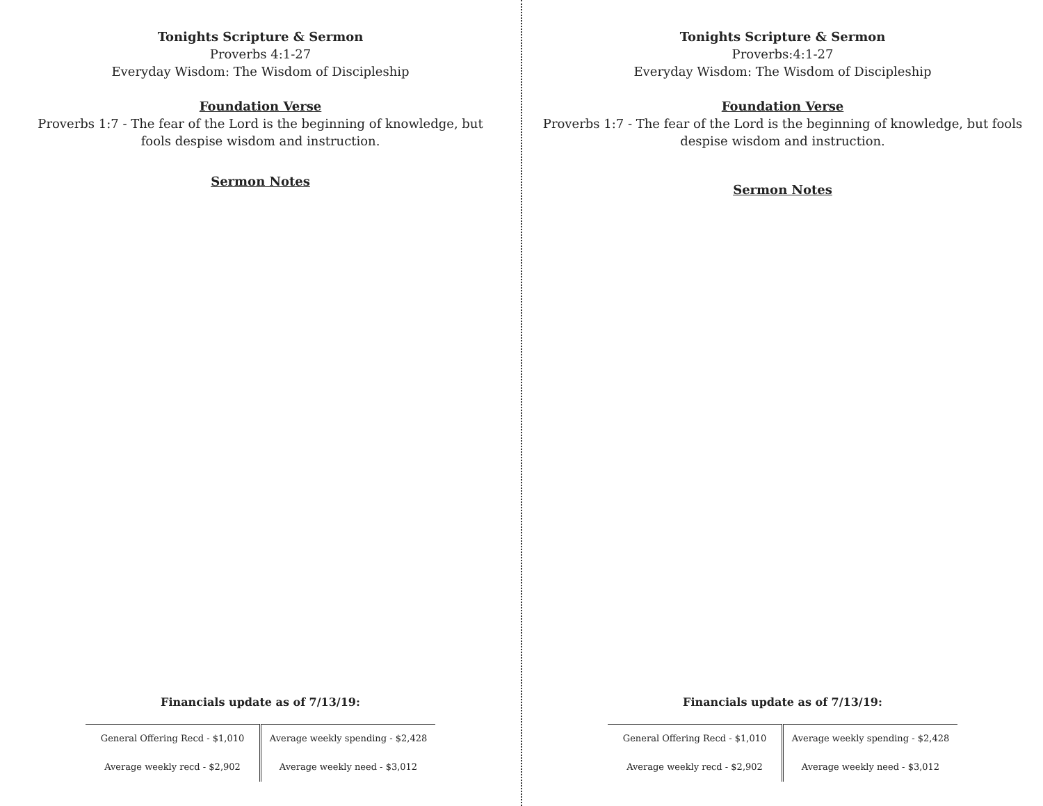Tonights Scripture & Sermon
Proverbs 4:1-27
Everyday Wisdom: The Wisdom of Discipleship
Foundation Verse
Proverbs 1:7 - The fear of the Lord is the beginning of knowledge, but fools despise wisdom and instruction.
Sermon Notes
Financials update as of 7/13/19:
| General Offering Recd - $1,010 | Average weekly spending - $2,428 |
| Average weekly recd - $2,902 | Average weekly need - $3,012 |
Tonights Scripture & Sermon
Proverbs:4:1-27
Everyday Wisdom: The Wisdom of Discipleship
Foundation Verse
Proverbs 1:7 - The fear of the Lord is the beginning of knowledge, but fools despise wisdom and instruction.
Sermon Notes
Financials update as of 7/13/19:
| General Offering Recd - $1,010 | Average weekly spending - $2,428 |
| Average weekly recd - $2,902 | Average weekly need - $3,012 |